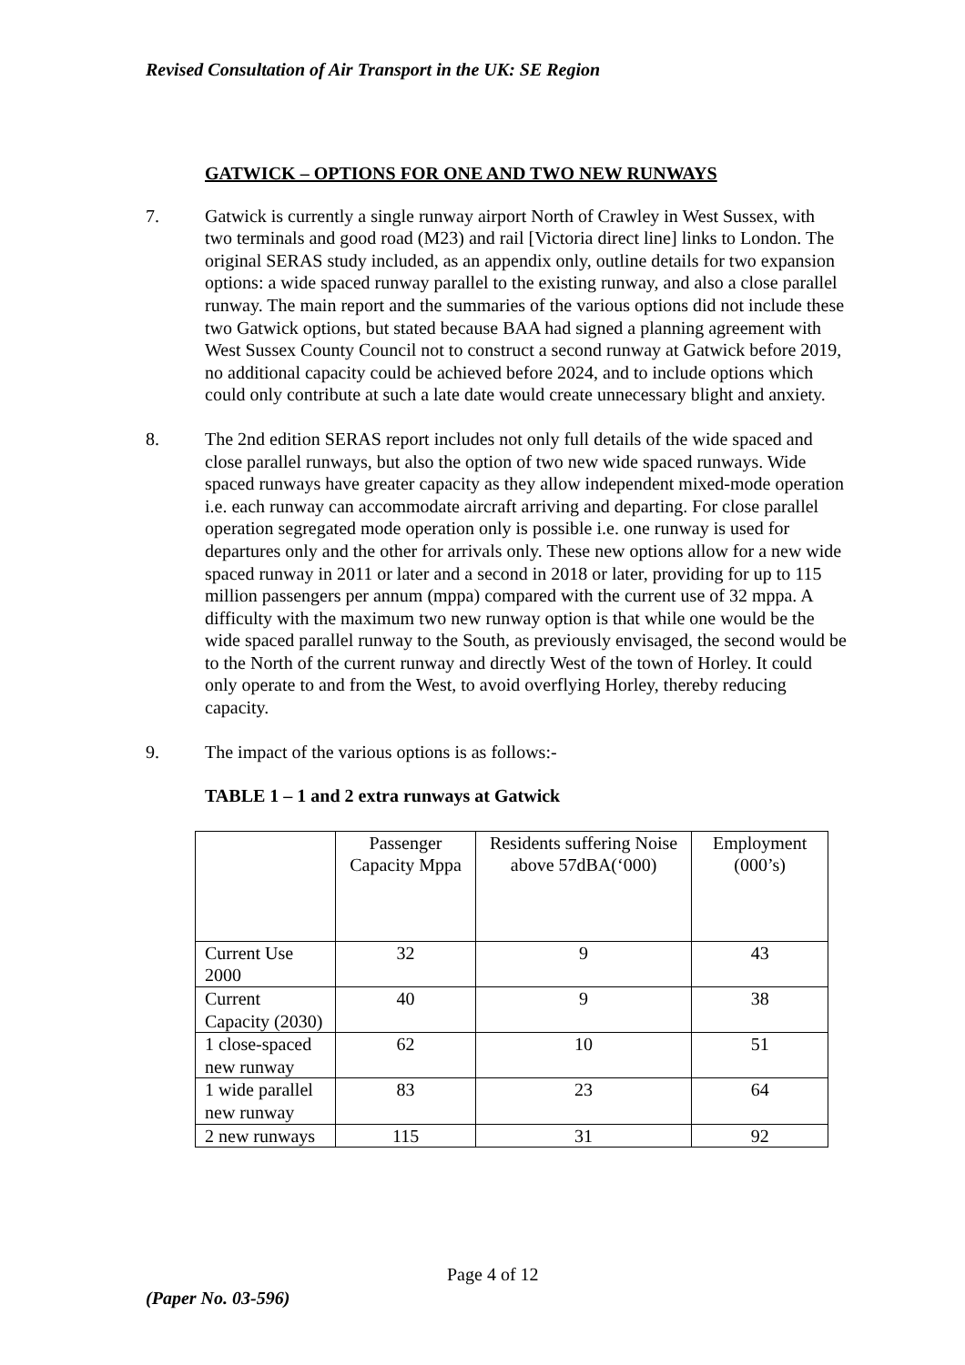Revised Consultation of Air Transport in the UK: SE Region
GATWICK – OPTIONS FOR ONE AND TWO NEW RUNWAYS
7. Gatwick is currently a single runway airport North of Crawley in West Sussex, with two terminals and good road (M23) and rail [Victoria direct line] links to London. The original SERAS study included, as an appendix only, outline details for two expansion options: a wide spaced runway parallel to the existing runway, and also a close parallel runway. The main report and the summaries of the various options did not include these two Gatwick options, but stated because BAA had signed a planning agreement with West Sussex County Council not to construct a second runway at Gatwick before 2019, no additional capacity could be achieved before 2024, and to include options which could only contribute at such a late date would create unnecessary blight and anxiety.
8. The 2nd edition SERAS report includes not only full details of the wide spaced and close parallel runways, but also the option of two new wide spaced runways. Wide spaced runways have greater capacity as they allow independent mixed-mode operation i.e. each runway can accommodate aircraft arriving and departing. For close parallel operation segregated mode operation only is possible i.e. one runway is used for departures only and the other for arrivals only. These new options allow for a new wide spaced runway in 2011 or later and a second in 2018 or later, providing for up to 115 million passengers per annum (mppa) compared with the current use of 32 mppa. A difficulty with the maximum two new runway option is that while one would be the wide spaced parallel runway to the South, as previously envisaged, the second would be to the North of the current runway and directly West of the town of Horley. It could only operate to and from the West, to avoid overflying Horley, thereby reducing capacity.
9. The impact of the various options is as follows:-
TABLE 1 – 1 and 2 extra runways at Gatwick
| | Passenger Capacity Mppa | Residents suffering Noise above 57dBA(‘000) | Employment (000’s) |
| Current Use 2000 | 32 | 9 | 43 |
| Current Capacity (2030) | 40 | 9 | 38 |
| 1 close-spaced new runway | 62 | 10 | 51 |
| 1 wide parallel new runway | 83 | 23 | 64 |
| 2 new runways | 115 | 31 | 92 |
Page 4 of 12
(Paper No. 03-596)